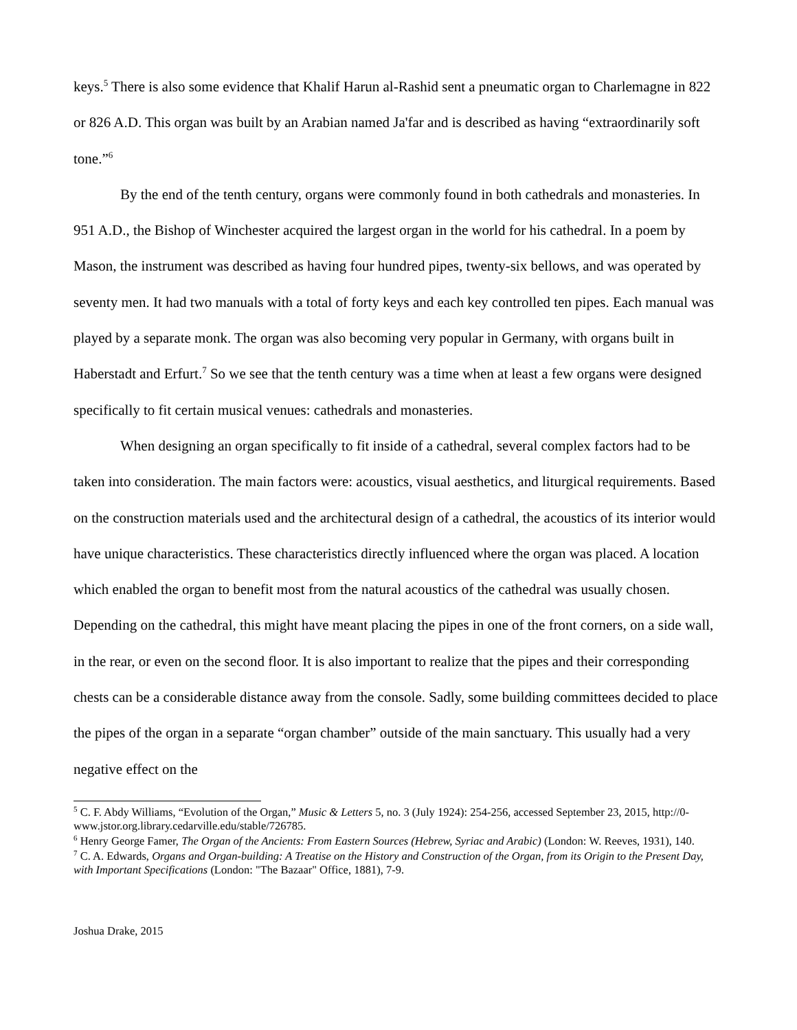keys.<sup>5</sup> There is also some evidence that Khalif Harun al-Rashid sent a pneumatic organ to Charlemagne in 822 or 826 A.D. This organ was built by an Arabian named Ja'far and is described as having “extraordinarily soft tone.”<sup>6</sup>
By the end of the tenth century, organs were commonly found in both cathedrals and monasteries. In 951 A.D., the Bishop of Winchester acquired the largest organ in the world for his cathedral. In a poem by Mason, the instrument was described as having four hundred pipes, twenty-six bellows, and was operated by seventy men. It had two manuals with a total of forty keys and each key controlled ten pipes. Each manual was played by a separate monk. The organ was also becoming very popular in Germany, with organs built in Haberstadt and Erfurt.<sup>7</sup> So we see that the tenth century was a time when at least a few organs were designed specifically to fit certain musical venues: cathedrals and monasteries.
When designing an organ specifically to fit inside of a cathedral, several complex factors had to be taken into consideration. The main factors were: acoustics, visual aesthetics, and liturgical requirements. Based on the construction materials used and the architectural design of a cathedral, the acoustics of its interior would have unique characteristics. These characteristics directly influenced where the organ was placed. A location which enabled the organ to benefit most from the natural acoustics of the cathedral was usually chosen. Depending on the cathedral, this might have meant placing the pipes in one of the front corners, on a side wall, in the rear, or even on the second floor. It is also important to realize that the pipes and their corresponding chests can be a considerable distance away from the console. Sadly, some building committees decided to place the pipes of the organ in a separate “organ chamber” outside of the main sanctuary. This usually had a very negative effect on the
<sup>5</sup> C. F. Abdy Williams, “Evolution of the Organ,” Music & Letters 5, no. 3 (July 1924): 254-256, accessed September 23, 2015, http://0-www.jstor.org.library.cedarville.edu/stable/726785.
<sup>6</sup> Henry George Famer, The Organ of the Ancients: From Eastern Sources (Hebrew, Syriac and Arabic) (London: W. Reeves, 1931), 140.
<sup>7</sup> C. A. Edwards, Organs and Organ-building: A Treatise on the History and Construction of the Organ, from its Origin to the Present Day, with Important Specifications (London: "The Bazaar" Office, 1881), 7-9.
Joshua Drake, 2015